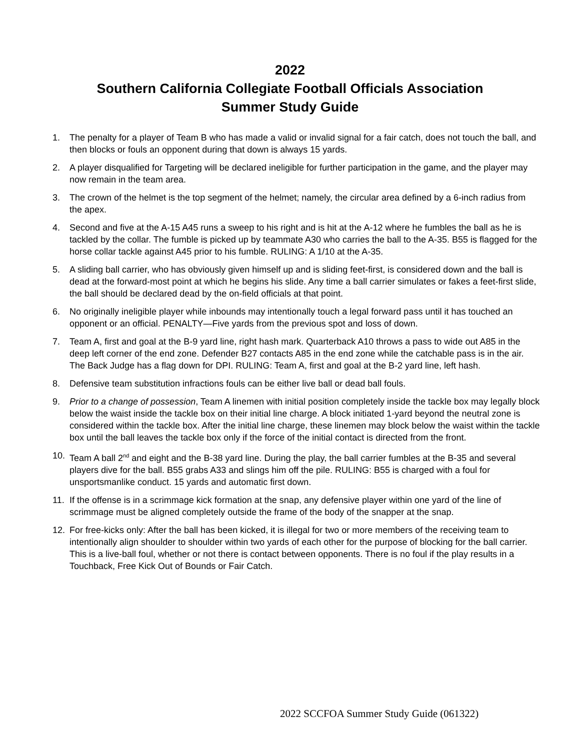2022
Southern California Collegiate Football Officials Association
Summer Study Guide
1. The penalty for a player of Team B who has made a valid or invalid signal for a fair catch, does not touch the ball, and then blocks or fouls an opponent during that down is always 15 yards.
2. A player disqualified for Targeting will be declared ineligible for further participation in the game, and the player may now remain in the team area.
3. The crown of the helmet is the top segment of the helmet; namely, the circular area defined by a 6-inch radius from the apex.
4. Second and five at the A-15 A45 runs a sweep to his right and is hit at the A-12 where he fumbles the ball as he is tackled by the collar. The fumble is picked up by teammate A30 who carries the ball to the A-35. B55 is flagged for the horse collar tackle against A45 prior to his fumble. RULING: A 1/10 at the A-35.
5. A sliding ball carrier, who has obviously given himself up and is sliding feet-first, is considered down and the ball is dead at the forward-most point at which he begins his slide. Any time a ball carrier simulates or fakes a feet-first slide, the ball should be declared dead by the on-field officials at that point.
6. No originally ineligible player while inbounds may intentionally touch a legal forward pass until it has touched an opponent or an official. PENALTY—Five yards from the previous spot and loss of down.
7. Team A, first and goal at the B-9 yard line, right hash mark. Quarterback A10 throws a pass to wide out A85 in the deep left corner of the end zone. Defender B27 contacts A85 in the end zone while the catchable pass is in the air. The Back Judge has a flag down for DPI. RULING: Team A, first and goal at the B-2 yard line, left hash.
8. Defensive team substitution infractions fouls can be either live ball or dead ball fouls.
9. Prior to a change of possession, Team A linemen with initial position completely inside the tackle box may legally block below the waist inside the tackle box on their initial line charge. A block initiated 1-yard beyond the neutral zone is considered within the tackle box. After the initial line charge, these linemen may block below the waist within the tackle box until the ball leaves the tackle box only if the force of the initial contact is directed from the front.
10. Team A ball 2<sup>nd</sup> and eight and the B-38 yard line. During the play, the ball carrier fumbles at the B-35 and several players dive for the ball. B55 grabs A33 and slings him off the pile. RULING: B55 is charged with a foul for unsportsmanlike conduct. 15 yards and automatic first down.
11. If the offense is in a scrimmage kick formation at the snap, any defensive player within one yard of the line of scrimmage must be aligned completely outside the frame of the body of the snapper at the snap.
12. For free-kicks only: After the ball has been kicked, it is illegal for two or more members of the receiving team to intentionally align shoulder to shoulder within two yards of each other for the purpose of blocking for the ball carrier. This is a live-ball foul, whether or not there is contact between opponents. There is no foul if the play results in a Touchback, Free Kick Out of Bounds or Fair Catch.
2022 SCCFOA Summer Study Guide (061322)